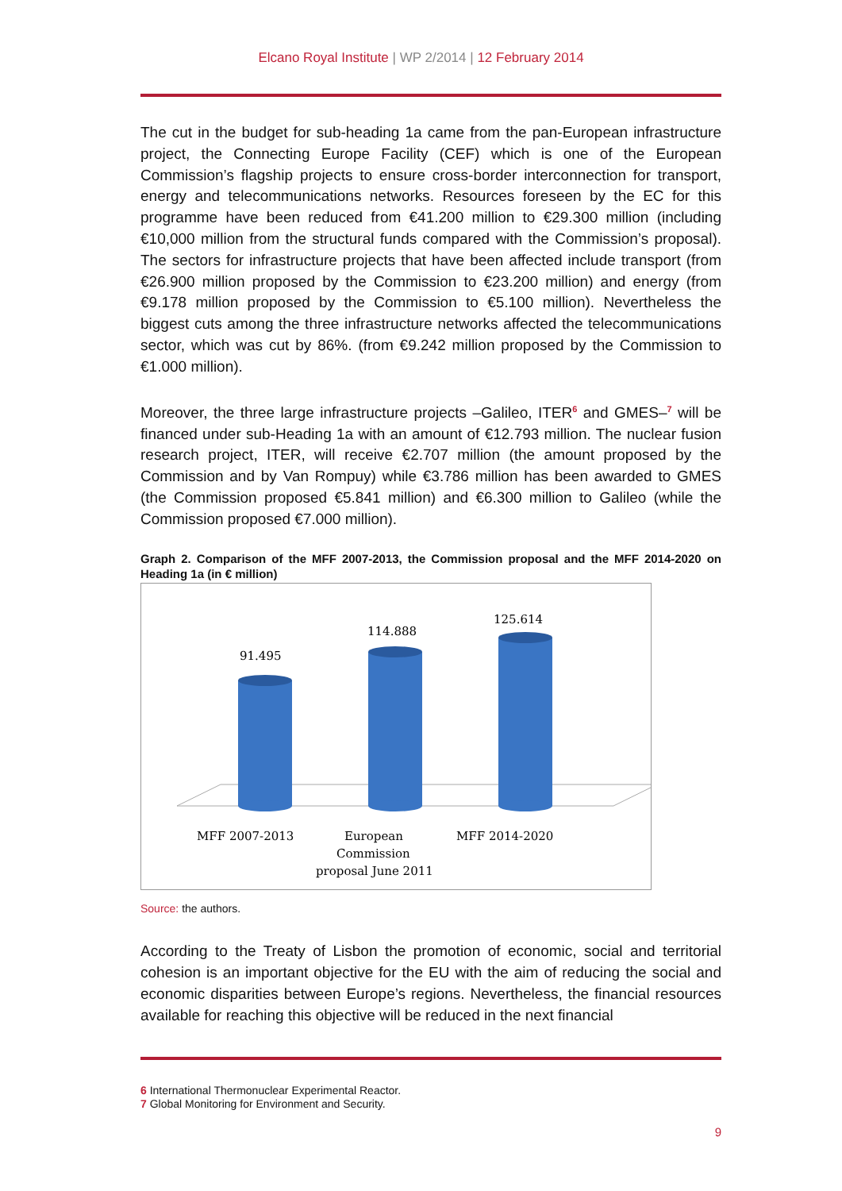Elcano Royal Institute | WP 2/2014 | 12 February 2014
The cut in the budget for sub-heading 1a came from the pan-European infrastructure project, the Connecting Europe Facility (CEF) which is one of the European Commission’s flagship projects to ensure cross-border interconnection for transport, energy and telecommunications networks. Resources foreseen by the EC for this programme have been reduced from €41.200 million to €29.300 million (including €10,000 million from the structural funds compared with the Commission’s proposal). The sectors for infrastructure projects that have been affected include transport (from €26.900 million proposed by the Commission to €23.200 million) and energy (from €9.178 million proposed by the Commission to €5.100 million). Nevertheless the biggest cuts among the three infrastructure networks affected the telecommunications sector, which was cut by 86%. (from €9.242 million proposed by the Commission to €1.000 million).
Moreover, the three large infrastructure projects –Galileo, ITER<sup>6</sup> and GMES–<sup>7</sup> will be financed under sub-Heading 1a with an amount of €12.793 million. The nuclear fusion research project, ITER, will receive €2.707 million (the amount proposed by the Commission and by Van Rompuy) while €3.786 million has been awarded to GMES (the Commission proposed €5.841 million) and €6.300 million to Galileo (while the Commission proposed €7.000 million).
Graph 2. Comparison of the MFF 2007-2013, the Commission proposal and the MFF 2014-2020 on Heading 1a (in € million)
91.495
114.888
125.614
MFF 2007-2013
European
Commission
proposal June 2011
MFF 2014-2020
Source: the authors.
According to the Treaty of Lisbon the promotion of economic, social and territorial cohesion is an important objective for the EU with the aim of reducing the social and economic disparities between Europe’s regions. Nevertheless, the financial resources available for reaching this objective will be reduced in the next financial
6 International Thermonuclear Experimental Reactor.
7 Global Monitoring for Environment and Security.
9